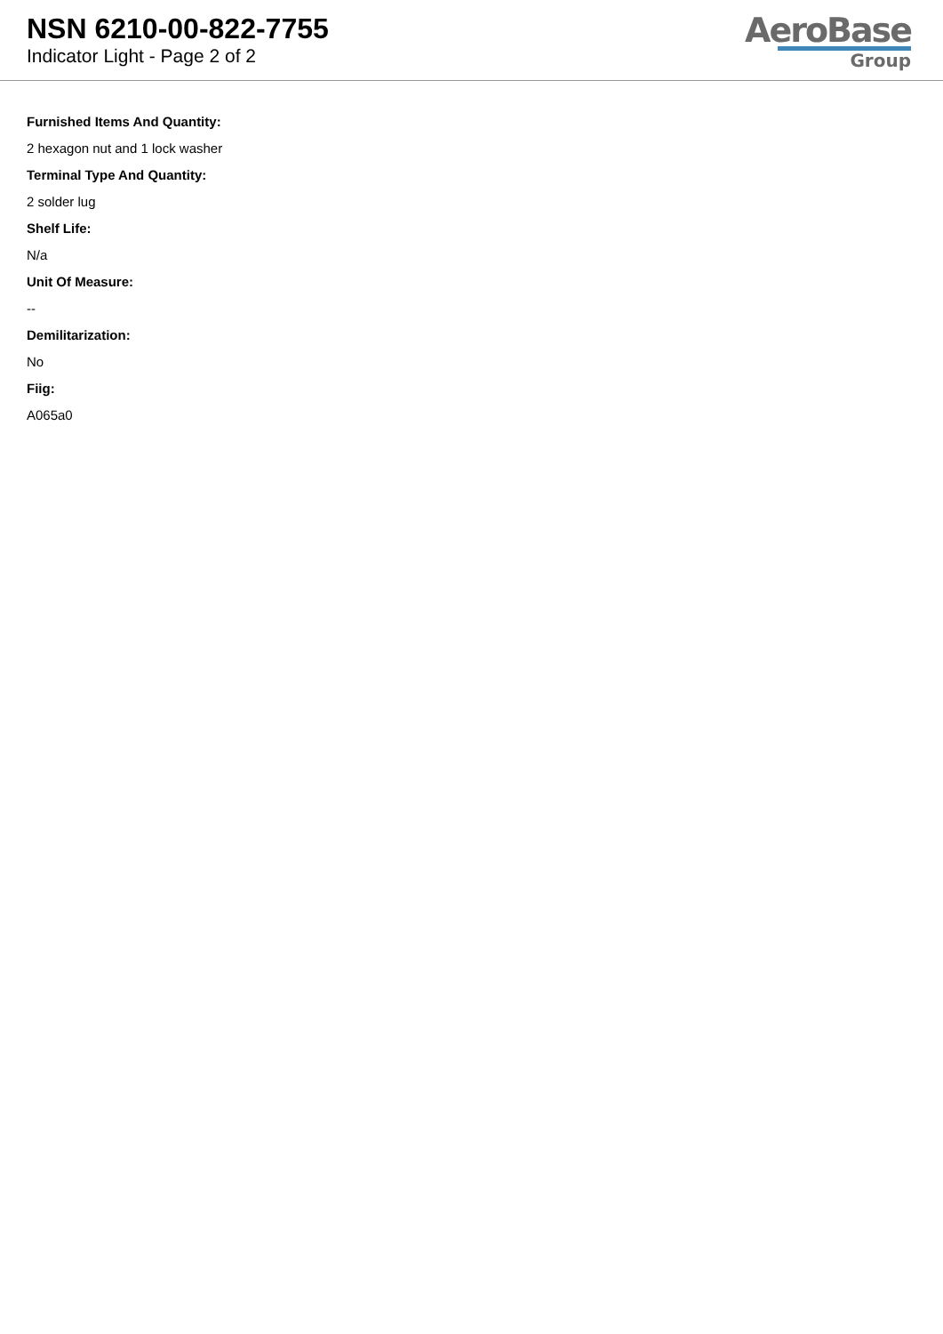NSN 6210-00-822-7755
Indicator Light - Page 2 of 2
AeroBase
Group
Furnished Items And Quantity:
2 hexagon nut and 1 lock washer
Terminal Type And Quantity:
2 solder lug
Shelf Life:
N/a
Unit Of Measure:
--
Demilitarization:
No
Fiig:
A065a0